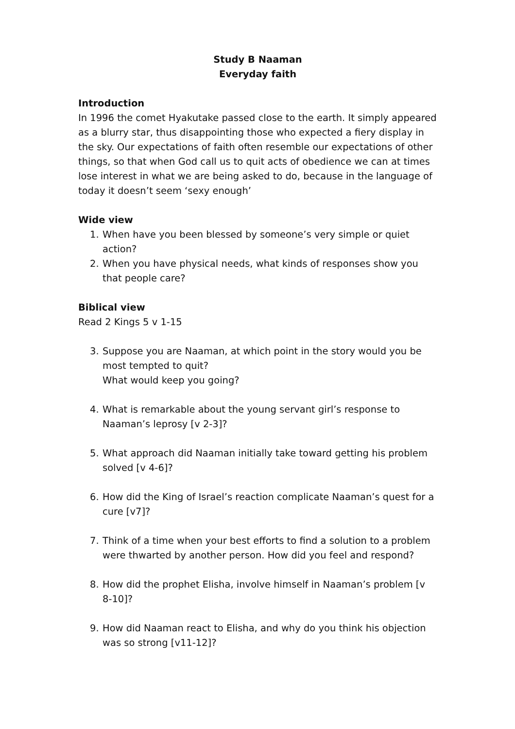Study B Naaman
Everyday faith
Introduction
In 1996 the comet Hyakutake passed close to the earth. It simply appeared as a blurry star, thus disappointing those who expected a fiery display in the sky. Our expectations of faith often resemble our expectations of other things, so that when God call us to quit acts of obedience we can at times lose interest in what we are being asked to do, because in the language of today it doesn’t seem ‘sexy enough’
Wide view
1. When have you been blessed by someone’s very simple or quiet action?
2. When you have physical needs, what kinds of responses show you that people care?
Biblical view
Read 2 Kings 5 v 1-15
3. Suppose you are Naaman, at which point in the story would you be most tempted to quit?
What would keep you going?
4. What is remarkable about the young servant girl’s response to Naaman’s leprosy [v 2-3]?
5. What approach did Naaman initially take toward getting his problem solved [v 4-6]?
6. How did the King of Israel’s reaction complicate Naaman’s quest for a cure [v7]?
7. Think of a time when your best efforts to find a solution to a problem were thwarted by another person. How did you feel and respond?
8. How did the prophet Elisha, involve himself in Naaman’s problem [v 8-10]?
9. How did Naaman react to Elisha, and why do you think his objection was so strong [v11-12]?